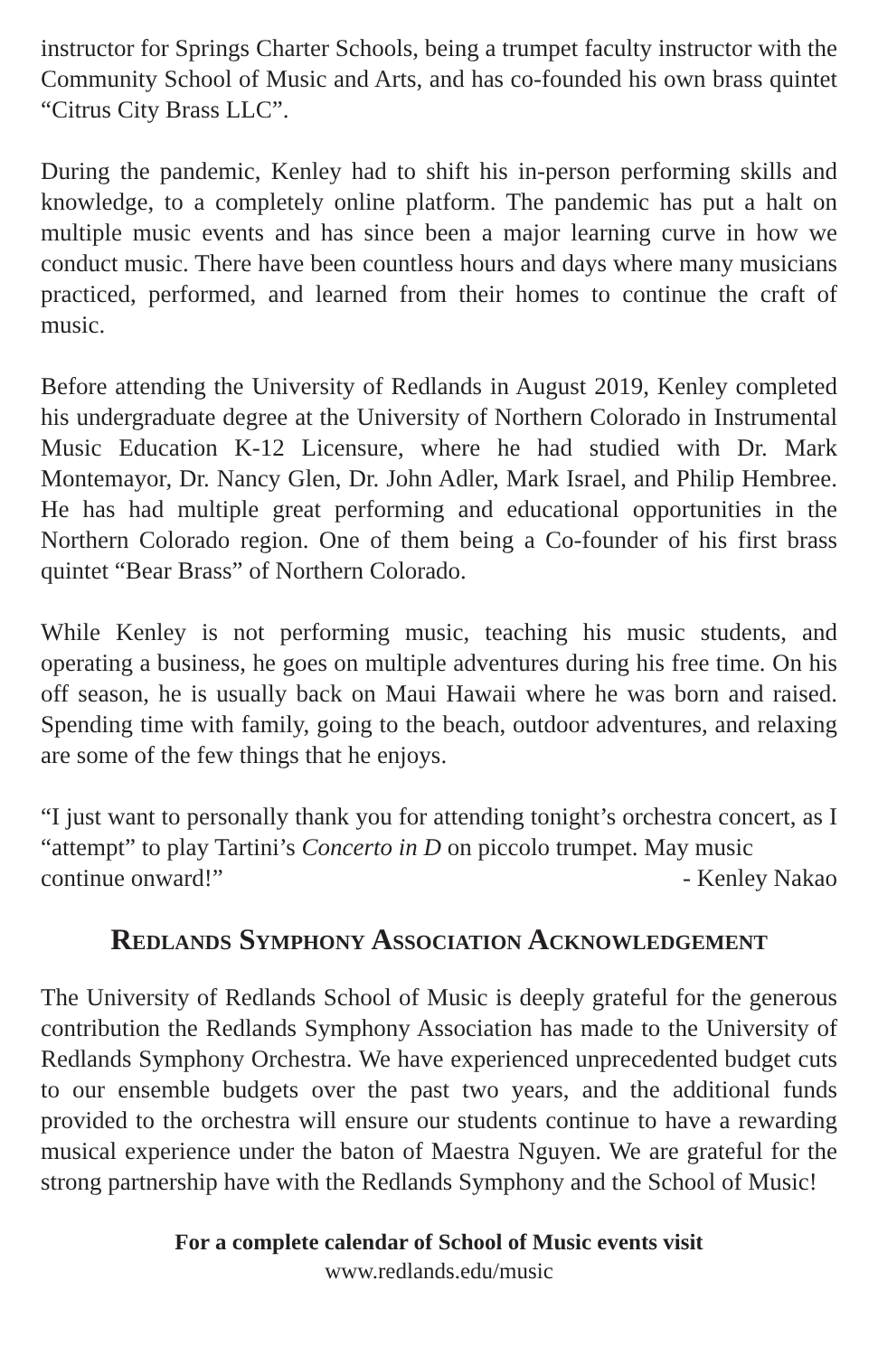instructor for Springs Charter Schools, being a trumpet faculty instructor with the Community School of Music and Arts, and has co-founded his own brass quintet “Citrus City Brass LLC”.
During the pandemic, Kenley had to shift his in-person performing skills and knowledge, to a completely online platform. The pandemic has put a halt on multiple music events and has since been a major learning curve in how we conduct music. There have been countless hours and days where many musicians practiced, performed, and learned from their homes to continue the craft of music.
Before attending the University of Redlands in August 2019, Kenley completed his undergraduate degree at the University of Northern Colorado in Instrumental Music Education K-12 Licensure, where he had studied with Dr. Mark Montemayor, Dr. Nancy Glen, Dr. John Adler, Mark Israel, and Philip Hembree. He has had multiple great performing and educational opportunities in the Northern Colorado region. One of them being a Co-founder of his first brass quintet “Bear Brass” of Northern Colorado.
While Kenley is not performing music, teaching his music students, and operating a business, he goes on multiple adventures during his free time. On his off season, he is usually back on Maui Hawaii where he was born and raised. Spending time with family, going to the beach, outdoor adventures, and relaxing are some of the few things that he enjoys.
“I just want to personally thank you for attending tonight’s orchestra concert, as I “attempt” to play Tartini’s Concerto in D on piccolo trumpet. May music
continue onward!” - Kenley Nakao
Redlands Symphony Association Acknowledgement
The University of Redlands School of Music is deeply grateful for the generous contribution the Redlands Symphony Association has made to the University of Redlands Symphony Orchestra. We have experienced unprecedented budget cuts to our ensemble budgets over the past two years, and the additional funds provided to the orchestra will ensure our students continue to have a rewarding musical experience under the baton of Maestra Nguyen. We are grateful for the strong partnership have with the Redlands Symphony and the School of Music!
For a complete calendar of School of Music events visit
www.redlands.edu/music